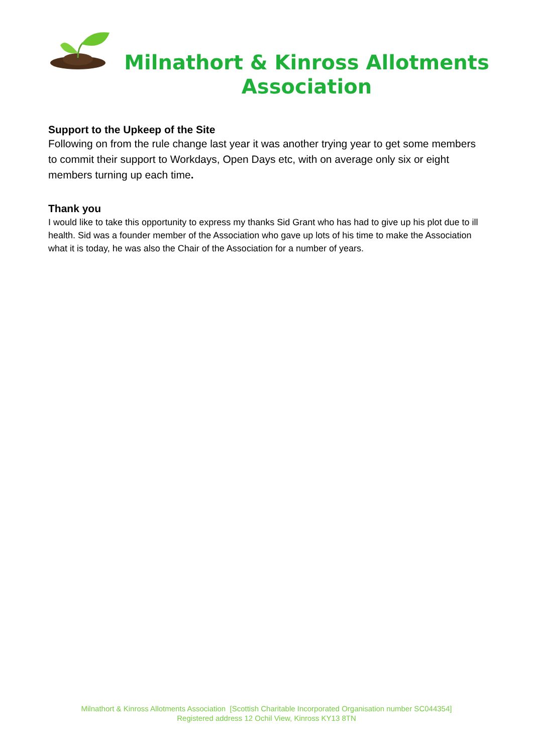Milnathort & Kinross Allotments Association
Support to the Upkeep of the Site
Following on from the rule change last year it was another trying year to get some members to commit their support to Workdays, Open Days etc, with on average only six or eight members turning up each time.
Thank you
I would like to take this opportunity to express my thanks Sid Grant who has had to give up his plot due to ill health. Sid was a founder member of the Association who gave up lots of his time to make the Association what it is today, he was also the Chair of the Association for a number of years.
Milnathort & Kinross Allotments Association [Scottish Charitable Incorporated Organisation number SC044354]
Registered address 12 Ochil View, Kinross KY13 8TN